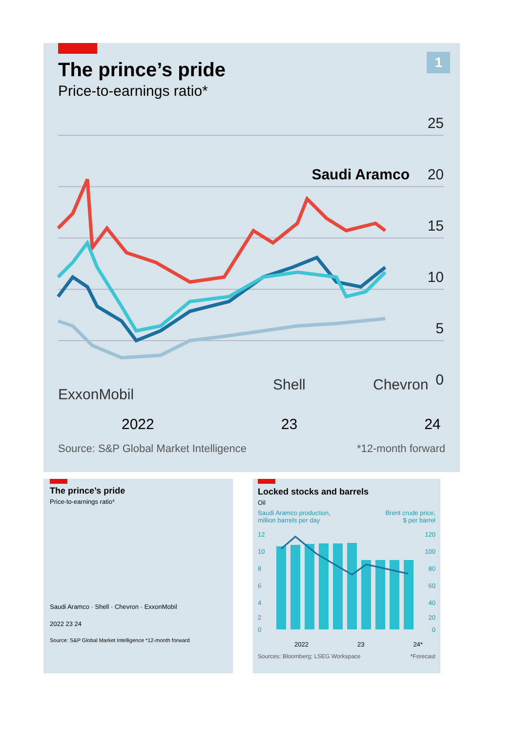1
The prince’s pride
Price-to-earnings ratio*
25
20
15
10
5
0
Saudi Aramco
ExxonMobil
Shell
Chevron
2022 23 24
Source: S&P Global Market Intelligence *12-month forward
The prince’s pride
Price-to-earnings ratio*
Saudi Aramco · Shell · Chevron · ExxonMobil
2022 23 24
Source: S&P Global Market Intelligence *12-month forward
Locked stocks and barrels
Oil
Saudi Aramco production,
million barrels per day Brent crude price,
$ per barrel
12
10
8
6
4
2
0
120
100
80
60
40
20
0
2022 23 24*
Sources: Bloomberg; LSEG Workspace *Forecast